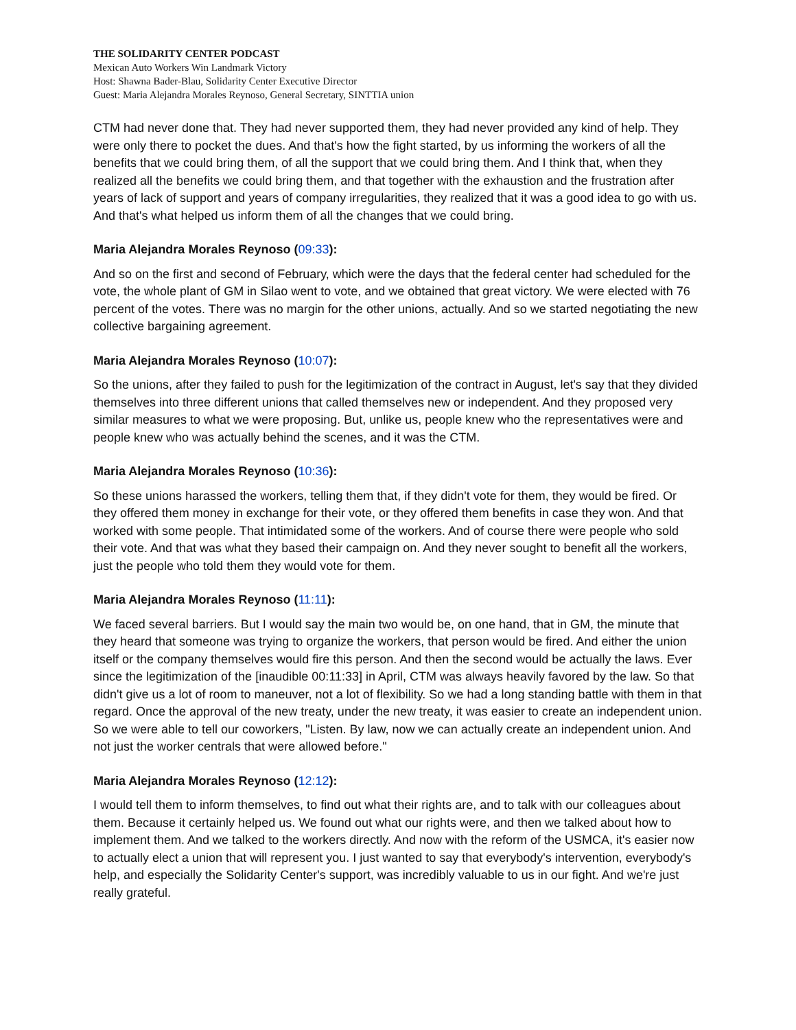THE SOLIDARITY CENTER PODCAST
Mexican Auto Workers Win Landmark Victory
Host: Shawna Bader-Blau, Solidarity Center Executive Director
Guest: Maria Alejandra Morales Reynoso, General Secretary, SINTTIA union
CTM had never done that. They had never supported them, they had never provided any kind of help. They were only there to pocket the dues. And that's how the fight started, by us informing the workers of all the benefits that we could bring them, of all the support that we could bring them. And I think that, when they realized all the benefits we could bring them, and that together with the exhaustion and the frustration after years of lack of support and years of company irregularities, they realized that it was a good idea to go with us. And that's what helped us inform them of all the changes that we could bring.
Maria Alejandra Morales Reynoso (09:33):
And so on the first and second of February, which were the days that the federal center had scheduled for the vote, the whole plant of GM in Silao went to vote, and we obtained that great victory. We were elected with 76 percent of the votes. There was no margin for the other unions, actually. And so we started negotiating the new collective bargaining agreement.
Maria Alejandra Morales Reynoso (10:07):
So the unions, after they failed to push for the legitimization of the contract in August, let's say that they divided themselves into three different unions that called themselves new or independent. And they proposed very similar measures to what we were proposing. But, unlike us, people knew who the representatives were and people knew who was actually behind the scenes, and it was the CTM.
Maria Alejandra Morales Reynoso (10:36):
So these unions harassed the workers, telling them that, if they didn't vote for them, they would be fired. Or they offered them money in exchange for their vote, or they offered them benefits in case they won. And that worked with some people. That intimidated some of the workers. And of course there were people who sold their vote. And that was what they based their campaign on. And they never sought to benefit all the workers, just the people who told them they would vote for them.
Maria Alejandra Morales Reynoso (11:11):
We faced several barriers. But I would say the main two would be, on one hand, that in GM, the minute that they heard that someone was trying to organize the workers, that person would be fired. And either the union itself or the company themselves would fire this person. And then the second would be actually the laws. Ever since the legitimization of the [inaudible 00:11:33] in April, CTM was always heavily favored by the law. So that didn't give us a lot of room to maneuver, not a lot of flexibility. So we had a long standing battle with them in that regard. Once the approval of the new treaty, under the new treaty, it was easier to create an independent union. So we were able to tell our coworkers, "Listen. By law, now we can actually create an independent union. And not just the worker centrals that were allowed before."
Maria Alejandra Morales Reynoso (12:12):
I would tell them to inform themselves, to find out what their rights are, and to talk with our colleagues about them. Because it certainly helped us. We found out what our rights were, and then we talked about how to implement them. And we talked to the workers directly. And now with the reform of the USMCA, it's easier now to actually elect a union that will represent you. I just wanted to say that everybody's intervention, everybody's help, and especially the Solidarity Center's support, was incredibly valuable to us in our fight. And we're just really grateful.